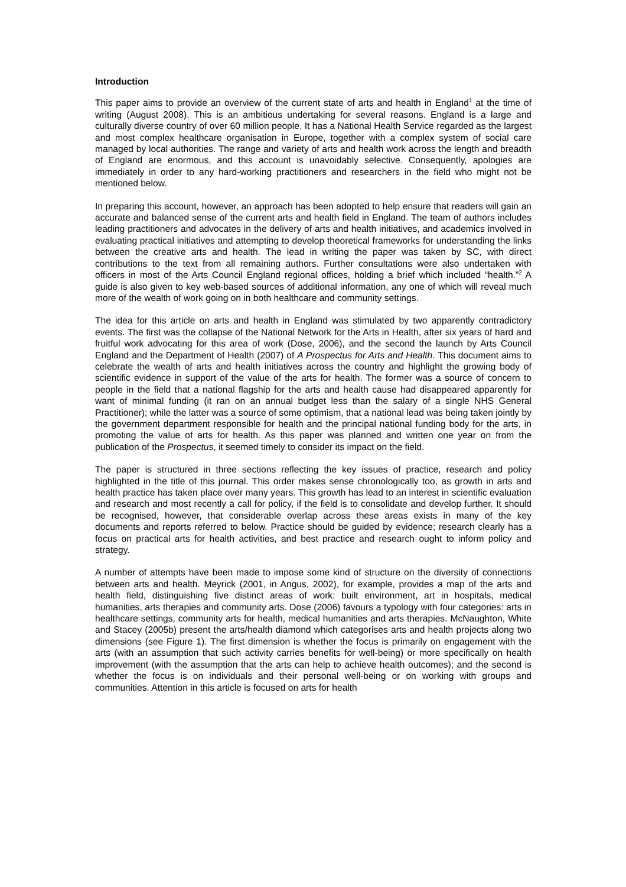Introduction
This paper aims to provide an overview of the current state of arts and health in England<sup>1</sup> at the time of writing (August 2008). This is an ambitious undertaking for several reasons. England is a large and culturally diverse country of over 60 million people. It has a National Health Service regarded as the largest and most complex healthcare organisation in Europe, together with a complex system of social care managed by local authorities. The range and variety of arts and health work across the length and breadth of England are enormous, and this account is unavoidably selective. Consequently, apologies are immediately in order to any hard-working practitioners and researchers in the field who might not be mentioned below.
In preparing this account, however, an approach has been adopted to help ensure that readers will gain an accurate and balanced sense of the current arts and health field in England. The team of authors includes leading practitioners and advocates in the delivery of arts and health initiatives, and academics involved in evaluating practical initiatives and attempting to develop theoretical frameworks for understanding the links between the creative arts and health. The lead in writing the paper was taken by SC, with direct contributions to the text from all remaining authors. Further consultations were also undertaken with officers in most of the Arts Council England regional offices, holding a brief which included “health.”<sup>2</sup> A guide is also given to key web-based sources of additional information, any one of which will reveal much more of the wealth of work going on in both healthcare and community settings.
The idea for this article on arts and health in England was stimulated by two apparently contradictory events. The first was the collapse of the National Network for the Arts in Health, after six years of hard and fruitful work advocating for this area of work (Dose, 2006), and the second the launch by Arts Council England and the Department of Health (2007) of A Prospectus for Arts and Health. This document aims to celebrate the wealth of arts and health initiatives across the country and highlight the growing body of scientific evidence in support of the value of the arts for health. The former was a source of concern to people in the field that a national flagship for the arts and health cause had disappeared apparently for want of minimal funding (it ran on an annual budget less than the salary of a single NHS General Practitioner); while the latter was a source of some optimism, that a national lead was being taken jointly by the government department responsible for health and the principal national funding body for the arts, in promoting the value of arts for health. As this paper was planned and written one year on from the publication of the Prospectus, it seemed timely to consider its impact on the field.
The paper is structured in three sections reflecting the key issues of practice, research and policy highlighted in the title of this journal. This order makes sense chronologically too, as growth in arts and health practice has taken place over many years. This growth has lead to an interest in scientific evaluation and research and most recently a call for policy, if the field is to consolidate and develop further. It should be recognised, however, that considerable overlap across these areas exists in many of the key documents and reports referred to below. Practice should be guided by evidence; research clearly has a focus on practical arts for health activities, and best practice and research ought to inform policy and strategy.
A number of attempts have been made to impose some kind of structure on the diversity of connections between arts and health. Meyrick (2001, in Angus, 2002), for example, provides a map of the arts and health field, distinguishing five distinct areas of work: built environment, art in hospitals, medical humanities, arts therapies and community arts. Dose (2006) favours a typology with four categories: arts in healthcare settings, community arts for health, medical humanities and arts therapies. McNaughton, White and Stacey (2005b) present the arts/health diamond which categorises arts and health projects along two dimensions (see Figure 1). The first dimension is whether the focus is primarily on engagement with the arts (with an assumption that such activity carries benefits for well-being) or more specifically on health improvement (with the assumption that the arts can help to achieve health outcomes); and the second is whether the focus is on individuals and their personal well-being or on working with groups and communities. Attention in this article is focused on arts for health